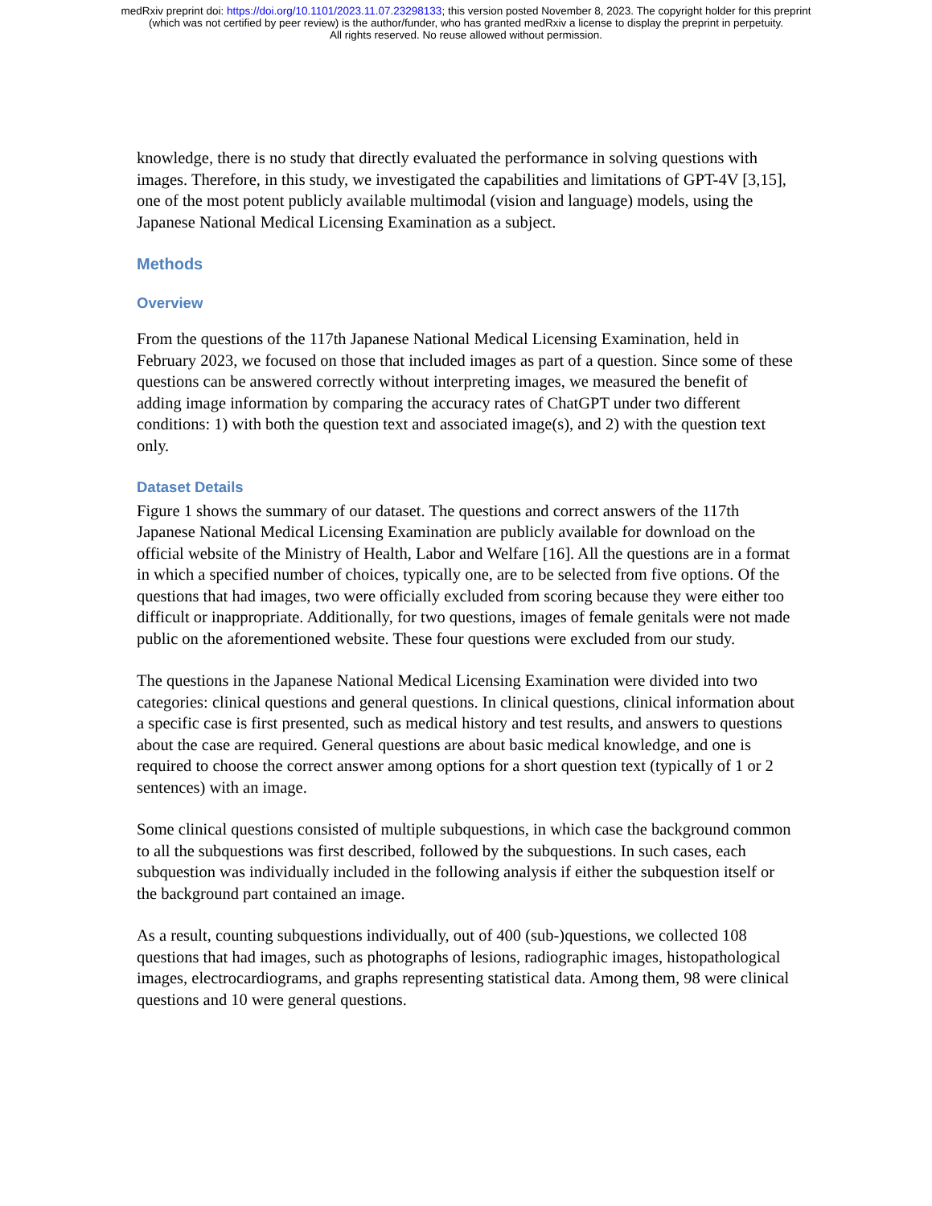medRxiv preprint doi: https://doi.org/10.1101/2023.11.07.23298133; this version posted November 8, 2023. The copyright holder for this preprint
(which was not certified by peer review) is the author/funder, who has granted medRxiv a license to display the preprint in perpetuity.
All rights reserved. No reuse allowed without permission.
knowledge, there is no study that directly evaluated the performance in solving questions with images. Therefore, in this study, we investigated the capabilities and limitations of GPT-4V [3,15], one of the most potent publicly available multimodal (vision and language) models, using the Japanese National Medical Licensing Examination as a subject.
Methods
Overview
From the questions of the 117th Japanese National Medical Licensing Examination, held in February 2023, we focused on those that included images as part of a question. Since some of these questions can be answered correctly without interpreting images, we measured the benefit of adding image information by comparing the accuracy rates of ChatGPT under two different conditions: 1) with both the question text and associated image(s), and 2) with the question text only.
Dataset Details
Figure 1 shows the summary of our dataset. The questions and correct answers of the 117th Japanese National Medical Licensing Examination are publicly available for download on the official website of the Ministry of Health, Labor and Welfare [16]. All the questions are in a format in which a specified number of choices, typically one, are to be selected from five options. Of the questions that had images, two were officially excluded from scoring because they were either too difficult or inappropriate. Additionally, for two questions, images of female genitals were not made public on the aforementioned website. These four questions were excluded from our study.
The questions in the Japanese National Medical Licensing Examination were divided into two categories: clinical questions and general questions. In clinical questions, clinical information about a specific case is first presented, such as medical history and test results, and answers to questions about the case are required. General questions are about basic medical knowledge, and one is required to choose the correct answer among options for a short question text (typically of 1 or 2 sentences) with an image.
Some clinical questions consisted of multiple subquestions, in which case the background common to all the subquestions was first described, followed by the subquestions. In such cases, each subquestion was individually included in the following analysis if either the subquestion itself or the background part contained an image.
As a result, counting subquestions individually, out of 400 (sub-)questions, we collected 108 questions that had images, such as photographs of lesions, radiographic images, histopathological images, electrocardiograms, and graphs representing statistical data. Among them, 98 were clinical questions and 10 were general questions.